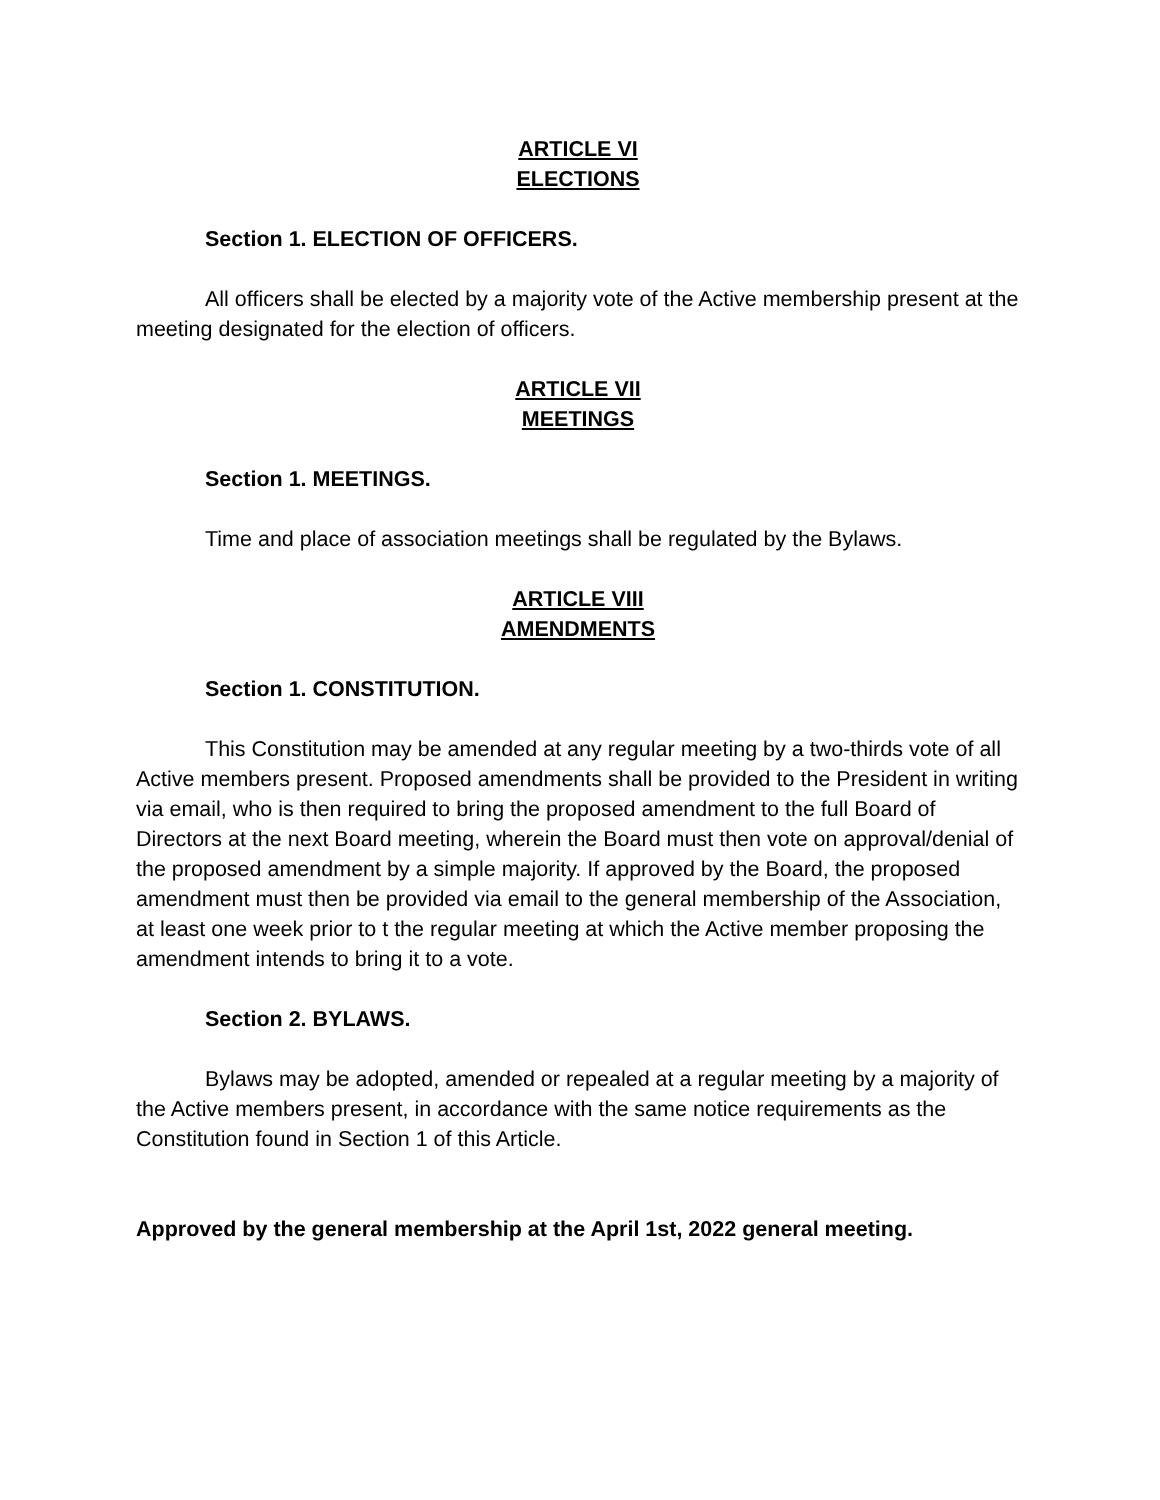ARTICLE VI
ELECTIONS
Section 1. ELECTION OF OFFICERS.
All officers shall be elected by a majority vote of the Active membership present at the meeting designated for the election of officers.
ARTICLE VII
MEETINGS
Section 1. MEETINGS.
Time and place of association meetings shall be regulated by the Bylaws.
ARTICLE VIII
AMENDMENTS
Section 1. CONSTITUTION.
This Constitution may be amended at any regular meeting by a two-thirds vote of all Active members present. Proposed amendments shall be provided to the President in writing via email, who is then required to bring the proposed amendment to the full Board of Directors at the next Board meeting, wherein the Board must then vote on approval/denial of the proposed amendment by a simple majority. If approved by the Board, the proposed amendment must then be provided via email to the general membership of the Association, at least one week prior to t the regular meeting at which the Active member proposing the amendment intends to bring it to a vote.
Section 2. BYLAWS.
Bylaws may be adopted, amended or repealed at a regular meeting by a majority of the Active members present, in accordance with the same notice requirements as the Constitution found in Section 1 of this Article.
Approved by the general membership at the April 1st, 2022 general meeting.